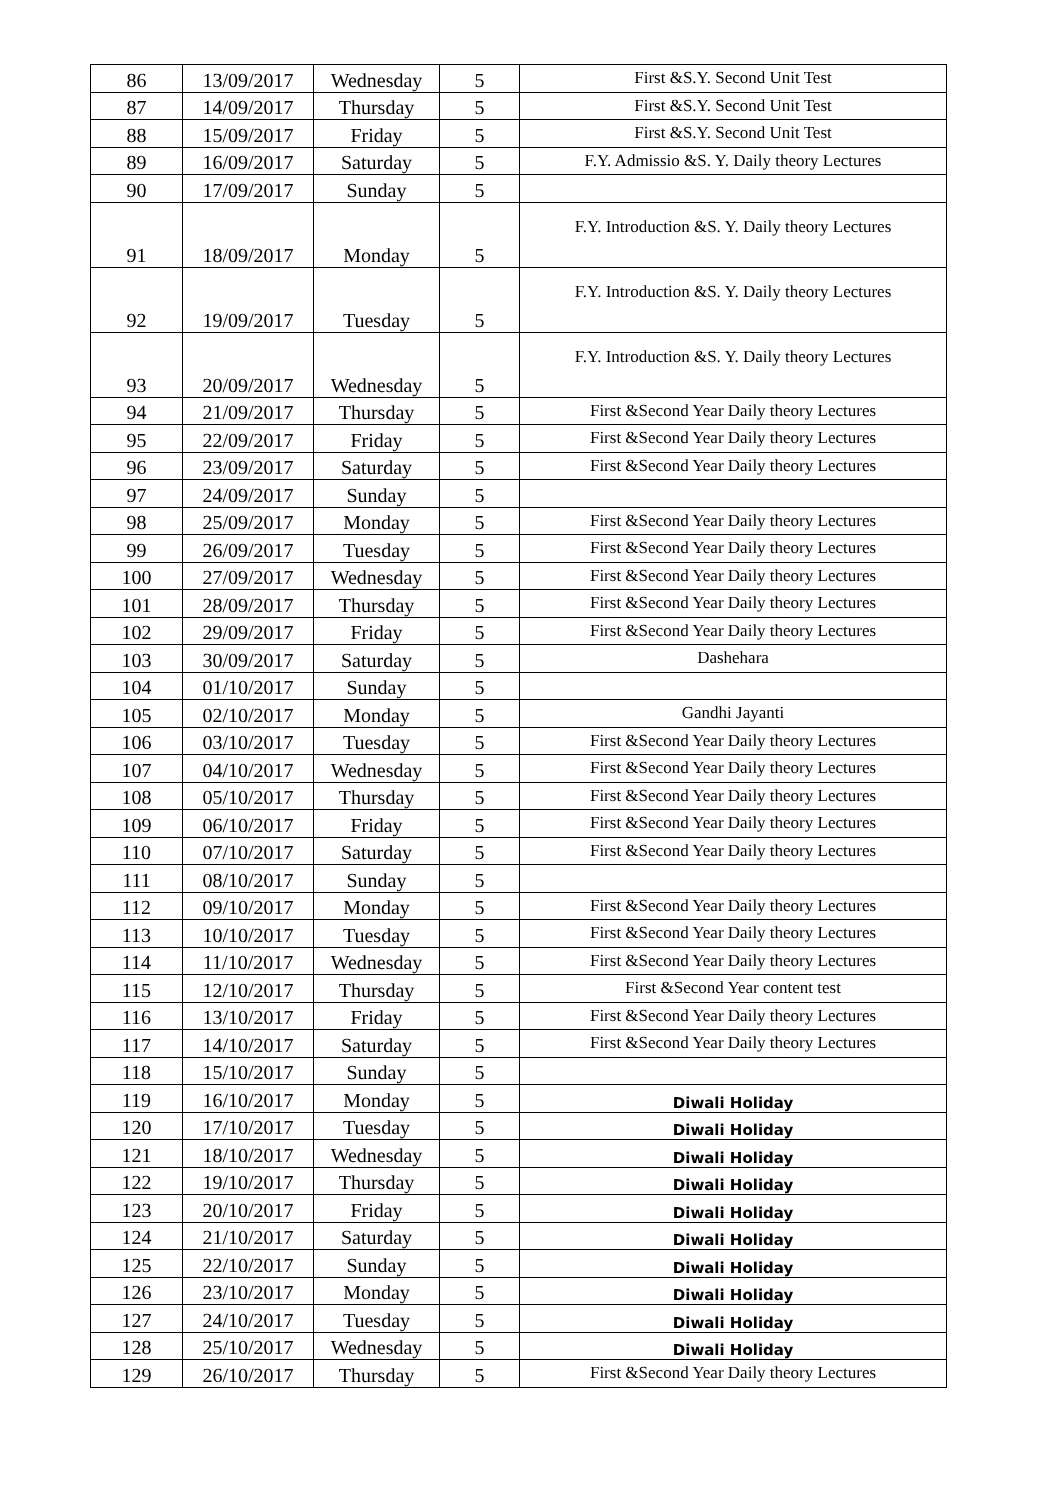| 86 | 13/09/2017 | Wednesday | 5 | First &S.Y. Second Unit Test |
| 87 | 14/09/2017 | Thursday | 5 | First &S.Y. Second Unit Test |
| 88 | 15/09/2017 | Friday | 5 | First &S.Y. Second Unit Test |
| 89 | 16/09/2017 | Saturday | 5 | F.Y. Admissio &S. Y. Daily theory Lectures |
| 90 | 17/09/2017 | Sunday | 5 | |
| 91 | 18/09/2017 | Monday | 5 | F.Y. Introduction &S. Y. Daily theory Lectures |
| 92 | 19/09/2017 | Tuesday | 5 | F.Y. Introduction &S. Y. Daily theory Lectures |
| 93 | 20/09/2017 | Wednesday | 5 | F.Y. Introduction &S. Y. Daily theory Lectures |
| 94 | 21/09/2017 | Thursday | 5 | First &Second Year Daily theory Lectures |
| 95 | 22/09/2017 | Friday | 5 | First &Second Year Daily theory Lectures |
| 96 | 23/09/2017 | Saturday | 5 | First &Second Year Daily theory Lectures |
| 97 | 24/09/2017 | Sunday | 5 | |
| 98 | 25/09/2017 | Monday | 5 | First &Second Year Daily theory Lectures |
| 99 | 26/09/2017 | Tuesday | 5 | First &Second Year Daily theory Lectures |
| 100 | 27/09/2017 | Wednesday | 5 | First &Second Year Daily theory Lectures |
| 101 | 28/09/2017 | Thursday | 5 | First &Second Year Daily theory Lectures |
| 102 | 29/09/2017 | Friday | 5 | First &Second Year Daily theory Lectures |
| 103 | 30/09/2017 | Saturday | 5 | Dashehara |
| 104 | 01/10/2017 | Sunday | 5 | |
| 105 | 02/10/2017 | Monday | 5 | Gandhi Jayanti |
| 106 | 03/10/2017 | Tuesday | 5 | First &Second Year Daily theory Lectures |
| 107 | 04/10/2017 | Wednesday | 5 | First &Second Year Daily theory Lectures |
| 108 | 05/10/2017 | Thursday | 5 | First &Second Year Daily theory Lectures |
| 109 | 06/10/2017 | Friday | 5 | First &Second Year Daily theory Lectures |
| 110 | 07/10/2017 | Saturday | 5 | First &Second Year Daily theory Lectures |
| 111 | 08/10/2017 | Sunday | 5 | |
| 112 | 09/10/2017 | Monday | 5 | First &Second Year Daily theory Lectures |
| 113 | 10/10/2017 | Tuesday | 5 | First &Second Year Daily theory Lectures |
| 114 | 11/10/2017 | Wednesday | 5 | First &Second Year Daily theory Lectures |
| 115 | 12/10/2017 | Thursday | 5 | First &Second Year content test |
| 116 | 13/10/2017 | Friday | 5 | First &Second Year Daily theory Lectures |
| 117 | 14/10/2017 | Saturday | 5 | First &Second Year Daily theory Lectures |
| 118 | 15/10/2017 | Sunday | 5 | |
| 119 | 16/10/2017 | Monday | 5 | Diwali Holiday |
| 120 | 17/10/2017 | Tuesday | 5 | Diwali Holiday |
| 121 | 18/10/2017 | Wednesday | 5 | Diwali Holiday |
| 122 | 19/10/2017 | Thursday | 5 | Diwali Holiday |
| 123 | 20/10/2017 | Friday | 5 | Diwali Holiday |
| 124 | 21/10/2017 | Saturday | 5 | Diwali Holiday |
| 125 | 22/10/2017 | Sunday | 5 | Diwali Holiday |
| 126 | 23/10/2017 | Monday | 5 | Diwali Holiday |
| 127 | 24/10/2017 | Tuesday | 5 | Diwali Holiday |
| 128 | 25/10/2017 | Wednesday | 5 | Diwali Holiday |
| 129 | 26/10/2017 | Thursday | 5 | First &Second Year Daily theory Lectures |